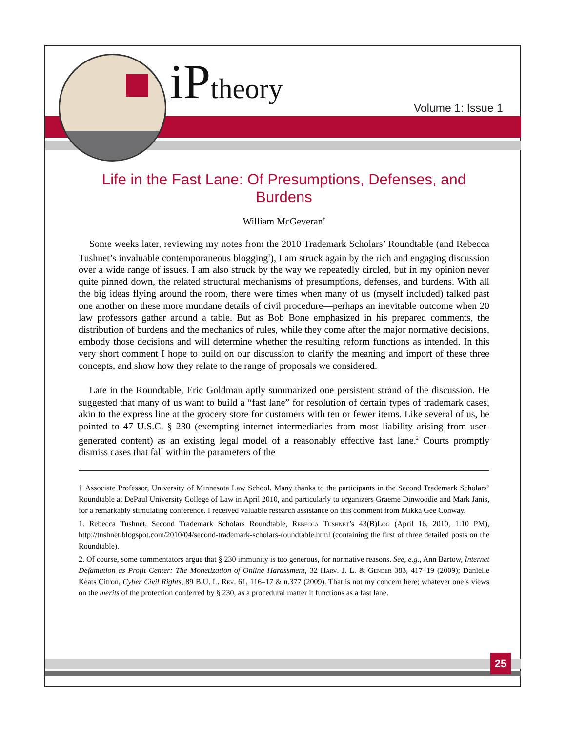iPtheory Volume 1: Issue 1
Life in the Fast Lane: Of Presumptions, Defenses, and Burdens
William McGeveran<sup>†</sup>
Some weeks later, reviewing my notes from the 2010 Trademark Scholars’ Roundtable (and Rebecca Tushnet’s invaluable contemporaneous blogging<sup>1</sup>), I am struck again by the rich and engaging discussion over a wide range of issues. I am also struck by the way we repeatedly circled, but in my opinion never quite pinned down, the related structural mechanisms of presumptions, defenses, and burdens. With all the big ideas flying around the room, there were times when many of us (myself included) talked past one another on these more mundane details of civil procedure—perhaps an inevitable outcome when 20 law professors gather around a table. But as Bob Bone emphasized in his prepared comments, the distribution of burdens and the mechanics of rules, while they come after the major normative decisions, embody those decisions and will determine whether the resulting reform functions as intended. In this very short comment I hope to build on our discussion to clarify the meaning and import of these three concepts, and show how they relate to the range of proposals we considered.
Late in the Roundtable, Eric Goldman aptly summarized one persistent strand of the discussion. He suggested that many of us want to build a “fast lane” for resolution of certain types of trademark cases, akin to the express line at the grocery store for customers with ten or fewer items. Like several of us, he pointed to 47 U.S.C. § 230 (exempting internet intermediaries from most liability arising from user-generated content) as an existing legal model of a reasonably effective fast lane.<sup>2</sup> Courts promptly dismiss cases that fall within the parameters of the
† Associate Professor, University of Minnesota Law School. Many thanks to the participants in the Second Trademark Scholars’ Roundtable at DePaul University College of Law in April 2010, and particularly to organizers Graeme Dinwoodie and Mark Janis, for a remarkably stimulating conference. I received valuable research assistance on this comment from Mikka Gee Conway.
1. Rebecca Tushnet, Second Trademark Scholars Roundtable, Rebecca Tushnet’s 43(B)Log (April 16, 2010, 1:10 PM), http://tushnet.blogspot.com/2010/04/second-trademark-scholars-roundtable.html (containing the first of three detailed posts on the Roundtable).
2. Of course, some commentators argue that § 230 immunity is too generous, for normative reasons. See, e.g., Ann Bartow, Internet Defamation as Profit Center: The Monetization of Online Harassment, 32 Harv. J. L. & Gender 383, 417–19 (2009); Danielle Keats Citron, Cyber Civil Rights, 89 B.U. L. Rev. 61, 116–17 & n.377 (2009). That is not my concern here; whatever one’s views on the merits of the protection conferred by § 230, as a procedural matter it functions as a fast lane.
25